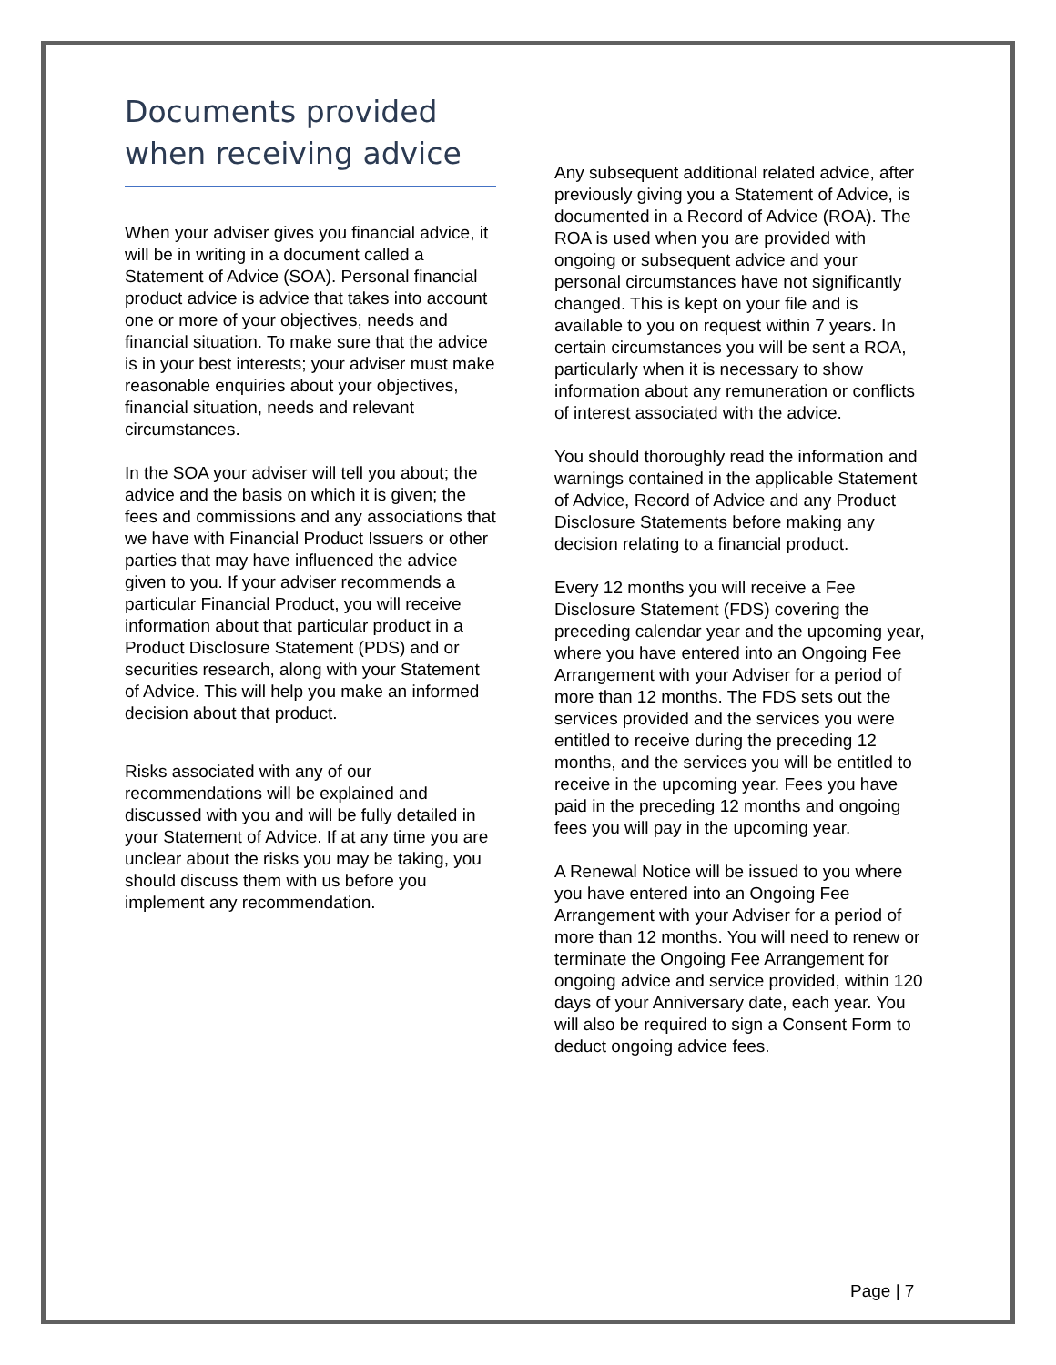Documents provided when receiving advice
When your adviser gives you financial advice, it will be in writing in a document called a Statement of Advice (SOA). Personal financial product advice is advice that takes into account one or more of your objectives, needs and financial situation. To make sure that the advice is in your best interests; your adviser must make reasonable enquiries about your objectives, financial situation, needs and relevant circumstances.
In the SOA your adviser will tell you about; the advice and the basis on which it is given; the fees and commissions and any associations that we have with Financial Product Issuers or other parties that may have influenced the advice given to you. If your adviser recommends a particular Financial Product, you will receive information about that particular product in a Product Disclosure Statement (PDS) and or securities research, along with your Statement of Advice. This will help you make an informed decision about that product.
Risks associated with any of our recommendations will be explained and discussed with you and will be fully detailed in your Statement of Advice. If at any time you are unclear about the risks you may be taking, you should discuss them with us before you implement any recommendation.
Any subsequent additional related advice, after previously giving you a Statement of Advice, is documented in a Record of Advice (ROA). The ROA is used when you are provided with ongoing or subsequent advice and your personal circumstances have not significantly changed. This is kept on your file and is available to you on request within 7 years. In certain circumstances you will be sent a ROA, particularly when it is necessary to show information about any remuneration or conflicts of interest associated with the advice.
You should thoroughly read the information and warnings contained in the applicable Statement of Advice, Record of Advice and any Product Disclosure Statements before making any decision relating to a financial product.
Every 12 months you will receive a Fee Disclosure Statement (FDS) covering the preceding calendar year and the upcoming year, where you have entered into an Ongoing Fee Arrangement with your Adviser for a period of more than 12 months. The FDS sets out the services provided and the services you were entitled to receive during the preceding 12 months, and the services you will be entitled to receive in the upcoming year. Fees you have paid in the preceding 12 months and ongoing fees you will pay in the upcoming year.
A Renewal Notice will be issued to you where you have entered into an Ongoing Fee Arrangement with your Adviser for a period of more than 12 months. You will need to renew or terminate the Ongoing Fee Arrangement for ongoing advice and service provided, within 120 days of your Anniversary date, each year. You will also be required to sign a Consent Form to deduct ongoing advice fees.
Page | 7